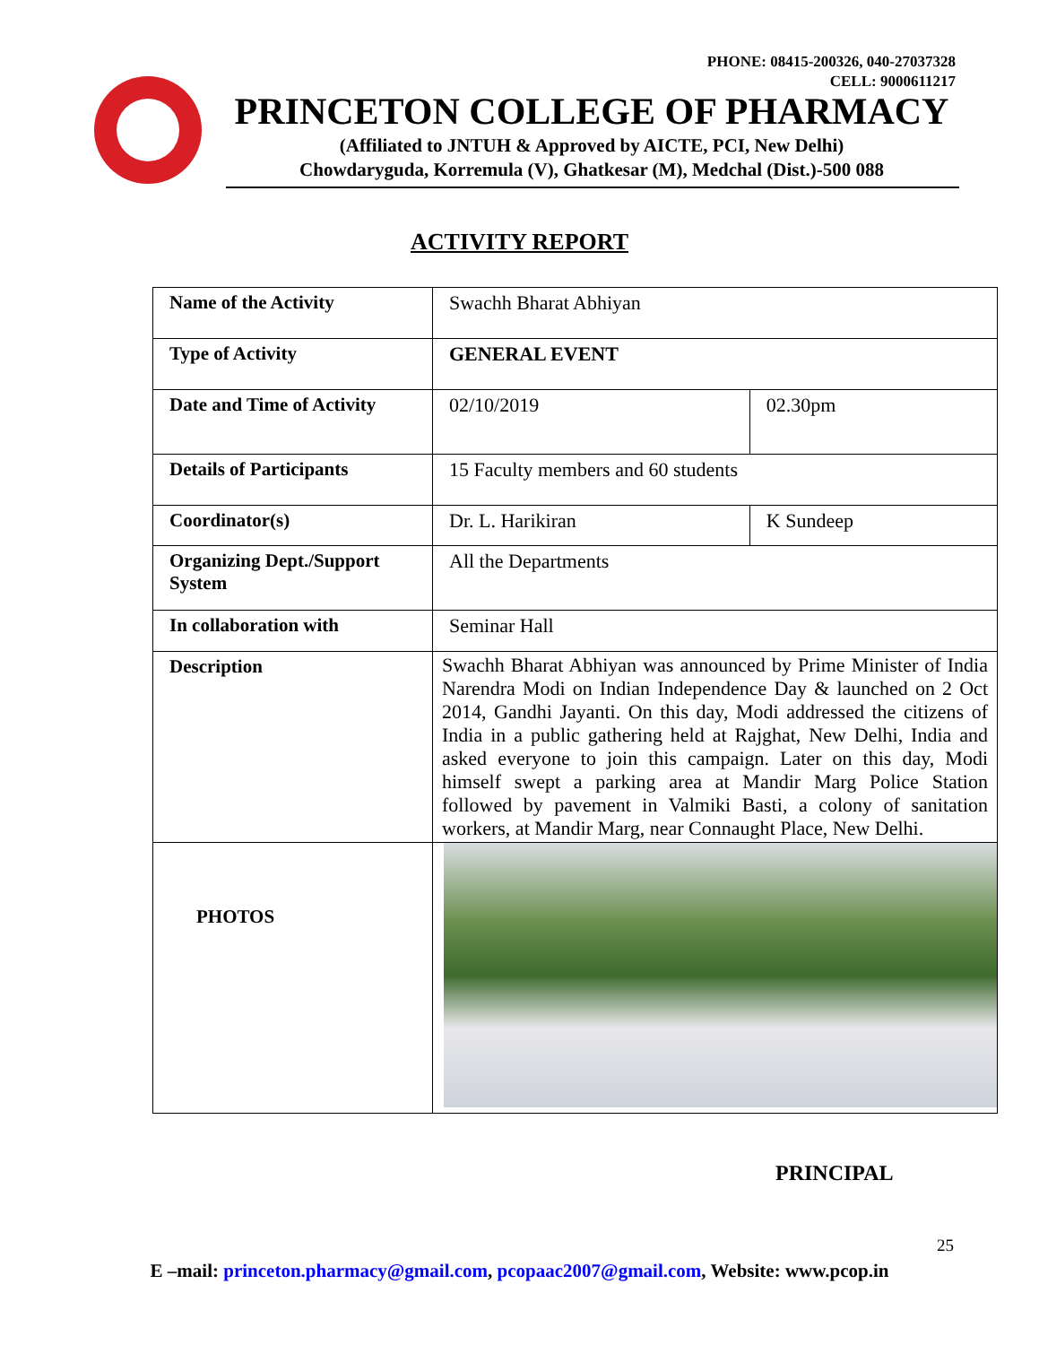PHONE: 08415-200326, 040-27037328
CELL: 9000611217
PRINCETON COLLEGE OF PHARMACY
(Affiliated to JNTUH & Approved by AICTE, PCI, New Delhi)
Chowdaryguda, Korremula (V), Ghatkesar (M), Medchal (Dist.)-500 088
ACTIVITY REPORT
| Name of the Activity | Swachh Bharat Abhiyan | |
| Type of Activity | GENERAL EVENT | |
| Date and Time of Activity | 02/10/2019 | 02.30pm |
| Details of Participants | 15 Faculty members and 60 students | |
| Coordinator(s) | Dr. L. Harikiran | K Sundeep |
| Organizing Dept./Support System | All the Departments | |
| In collaboration with | Seminar Hall | |
| Description | Swachh Bharat Abhiyan was announced by Prime Minister of India Narendra Modi on Indian Independence Day & launched on 2 Oct 2014, Gandhi Jayanti. On this day, Modi addressed the citizens of India in a public gathering held at Rajghat, New Delhi, India and asked everyone to join this campaign. Later on this day, Modi himself swept a parking area at Mandir Marg Police Station followed by pavement in Valmiki Basti, a colony of sanitation workers, at Mandir Marg, near Connaught Place, New Delhi. | |
| PHOTOS | | |
PRINCIPAL
25
E –mail: princeton.pharmacy@gmail.com, pcopaac2007@gmail.com, Website: www.pcop.in